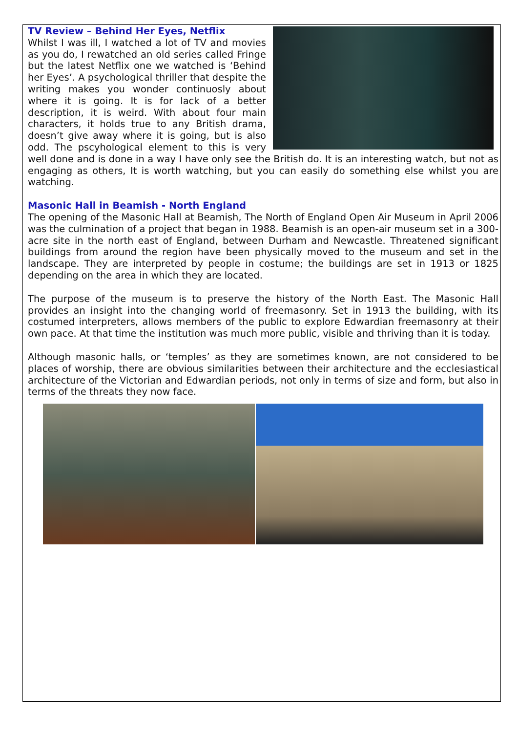TV Review – Behind Her Eyes, Netflix
Whilst I was ill, I watched a lot of TV and movies as you do, I rewatched an old series called Fringe but the latest Netflix one we watched is ‘Behind her Eyes’. A psychological thriller that despite the writing makes you wonder continuosly about where it is going. It is for lack of a better description, it is weird. With about four main characters, it holds true to any British drama, doesn’t give away where it is going, but is also odd. The pscyhological element to this is very well done and is done in a way I have only see the British do. It is an interesting watch, but not as engaging as others, It is worth watching, but you can easily do something else whilst you are watching.
Masonic Hall in Beamish - North England
The opening of the Masonic Hall at Beamish, The North of England Open Air Museum in April 2006 was the culmination of a project that began in 1988. Beamish is an open-air museum set in a 300-acre site in the north east of England, between Durham and Newcastle. Threatened significant buildings from around the region have been physically moved to the museum and set in the landscape. They are interpreted by people in costume; the buildings are set in 1913 or 1825 depending on the area in which they are located.
The purpose of the museum is to preserve the history of the North East. The Masonic Hall provides an insight into the changing world of freemasonry. Set in 1913 the building, with its costumed interpreters, allows members of the public to explore Edwardian freemasonry at their own pace. At that time the institution was much more public, visible and thriving than it is today.
Although masonic halls, or ‘temples’ as they are sometimes known, are not considered to be places of worship, there are obvious similarities between their architecture and the ecclesiastical architecture of the Victorian and Edwardian periods, not only in terms of size and form, but also in terms of the threats they now face.